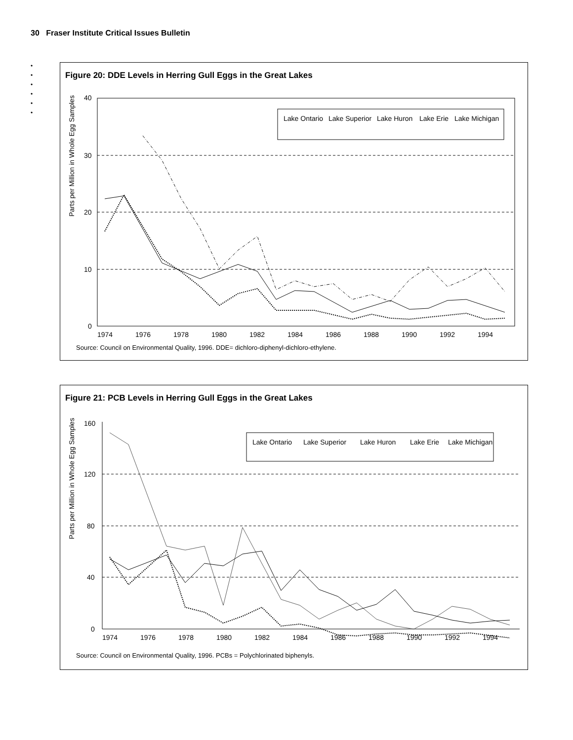30 Fraser Institute Critical Issues Bulletin
•
•
•
•
•
•
Figure 20: DDE Levels in Herring Gull Eggs in the Great Lakes
Parts per Million in Whole Egg Samples
40
30
20
10
0
1974
1976
1978
1980
1982
1984
1986
1988
1990
1992
1994
Lake Ontario
Lake Superior
Lake Huron
Lake Erie
Lake Michigan
Source: Council on Environmental Quality, 1996. DDE= dichloro-diphenyl-dichloro-ethylene.
Figure 21: PCB Levels in Herring Gull Eggs in the Great Lakes
Parts per Million in Whole Egg Samples
160
120
80
40
0
1974
1976
1978
1980
1982
1984
1986
1988
1990
1992
1994
Lake Ontario
Lake Superior
Lake Huron
Lake Erie
Lake Michigan
Source: Council on Environmental Quality, 1996. PCBs = Polychlorinated biphenyls.